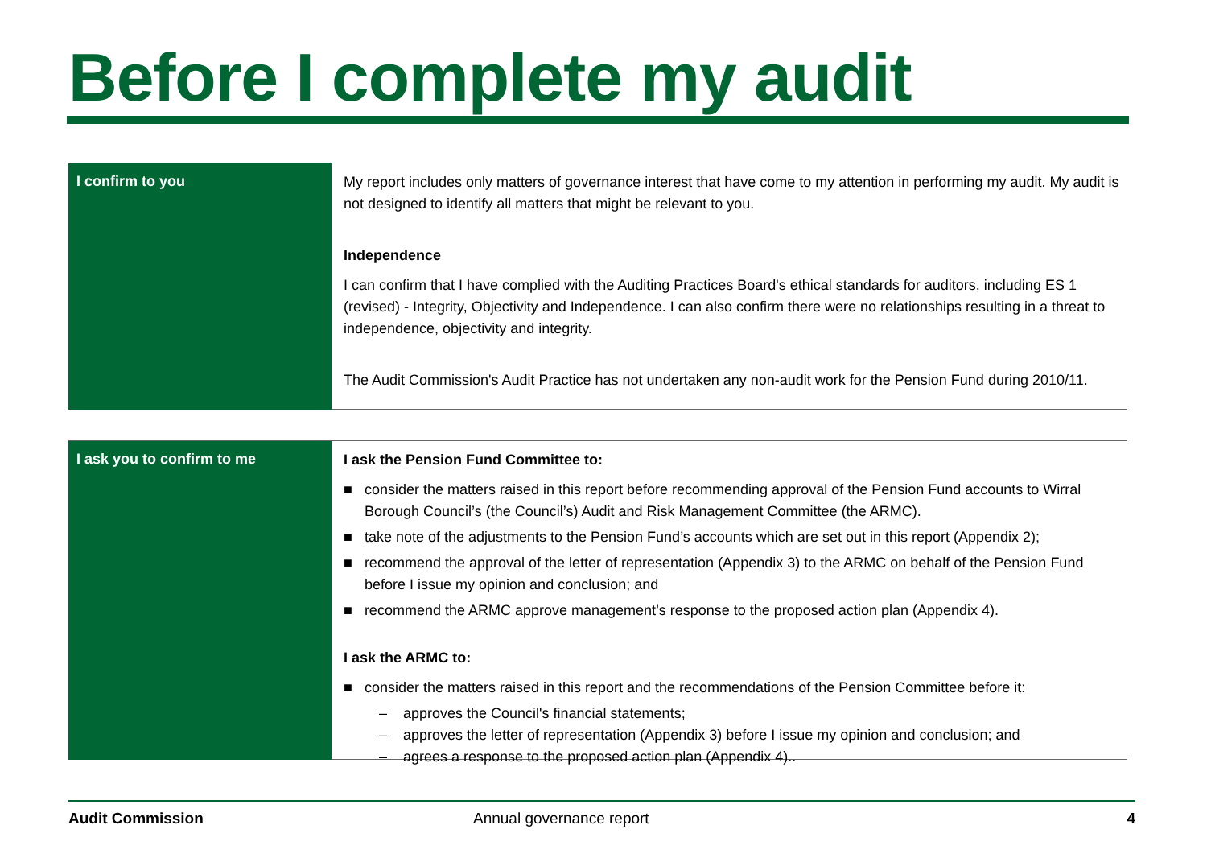Before I complete my audit
I confirm to you
My report includes only matters of governance interest that have come to my attention in performing my audit. My audit is not designed to identify all matters that might be relevant to you.
Independence
I can confirm that I have complied with the Auditing Practices Board's ethical standards for auditors, including ES 1 (revised) - Integrity, Objectivity and Independence. I can also confirm there were no relationships resulting in a threat to independence, objectivity and integrity.
The Audit Commission's Audit Practice has not undertaken any non-audit work for the Pension Fund during 2010/11.
I ask you to confirm to me
I ask the Pension Fund Committee to:
■ consider the matters raised in this report before recommending approval of the Pension Fund accounts to Wirral Borough Council’s (the Council’s) Audit and Risk Management Committee (the ARMC).
■ take note of the adjustments to the Pension Fund’s accounts which are set out in this report (Appendix 2);
■ recommend the approval of the letter of representation (Appendix 3) to the ARMC on behalf of the Pension Fund before I issue my opinion and conclusion; and
■ recommend the ARMC approve management’s response to the proposed action plan (Appendix 4).
I ask the ARMC to:
■ consider the matters raised in this report and the recommendations of the Pension Committee before it:
– approves the Council's financial statements;
– approves the letter of representation (Appendix 3) before I issue my opinion and conclusion; and
– agrees a response to the proposed action plan (Appendix 4)..
Audit Commission Annual governance report 4